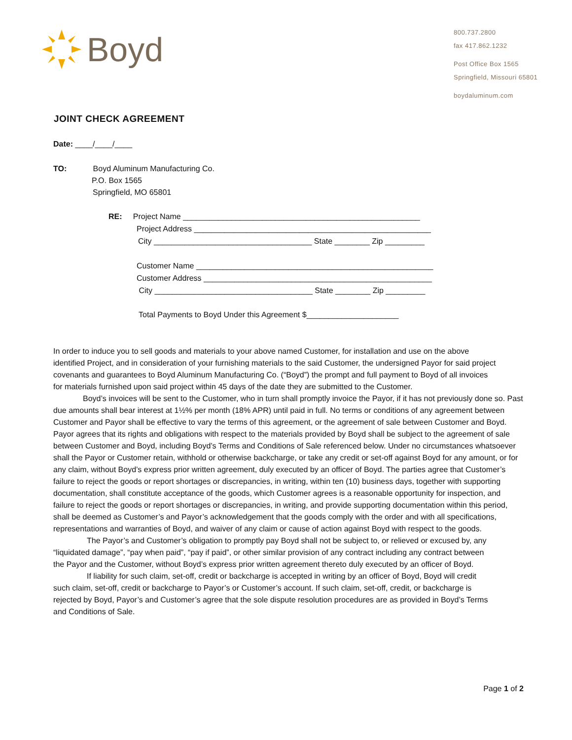Boyd
800.737.2800
fax 417.862.1232
Post Office Box 1565
Springfield, Missouri 65801
boydaluminum.com
JOINT CHECK AGREEMENT
Date: ____/____/____
TO: Boyd Aluminum Manufacturing Co.
P.O. Box 1565
Springfield, MO 65801
RE: Project Name ______________________________________________________
Project Address ______________________________________________________
City ____________________________________ State ________ Zip _________
Customer Name ______________________________________________________
Customer Address ____________________________________________________
City ____________________________________ State ________ Zip _________
Total Payments to Boyd Under this Agreement $_____________________
In order to induce you to sell goods and materials to your above named Customer, for installation and use on the above identified Project, and in consideration of your furnishing materials to the said Customer, the undersigned Payor for said project covenants and guarantees to Boyd Aluminum Manufacturing Co. (“Boyd”) the prompt and full payment to Boyd of all invoices for materials furnished upon said project within 45 days of the date they are submitted to the Customer.
Boyd’s invoices will be sent to the Customer, who in turn shall promptly invoice the Payor, if it has not previously done so. Past due amounts shall bear interest at 1½% per month (18% APR) until paid in full. No terms or conditions of any agreement between Customer and Payor shall be effective to vary the terms of this agreement, or the agreement of sale between Customer and Boyd. Payor agrees that its rights and obligations with respect to the materials provided by Boyd shall be subject to the agreement of sale between Customer and Boyd, including Boyd’s Terms and Conditions of Sale referenced below. Under no circumstances whatsoever shall the Payor or Customer retain, withhold or otherwise backcharge, or take any credit or set-off against Boyd for any amount, or for any claim, without Boyd’s express prior written agreement, duly executed by an officer of Boyd. The parties agree that Customer’s failure to reject the goods or report shortages or discrepancies, in writing, within ten (10) business days, together with supporting documentation, shall constitute acceptance of the goods, which Customer agrees is a reasonable opportunity for inspection, and failure to reject the goods or report shortages or discrepancies, in writing, and provide supporting documentation within this period, shall be deemed as Customer’s and Payor’s acknowledgement that the goods comply with the order and with all specifications, representations and warranties of Boyd, and waiver of any claim or cause of action against Boyd with respect to the goods.
The Payor’s and Customer’s obligation to promptly pay Boyd shall not be subject to, or relieved or excused by, any “liquidated damage”, “pay when paid”, “pay if paid”, or other similar provision of any contract including any contract between the Payor and the Customer, without Boyd’s express prior written agreement thereto duly executed by an officer of Boyd.
If liability for such claim, set-off, credit or backcharge is accepted in writing by an officer of Boyd, Boyd will credit such claim, set-off, credit or backcharge to Payor’s or Customer’s account. If such claim, set-off, credit, or backcharge is rejected by Boyd, Payor’s and Customer’s agree that the sole dispute resolution procedures are as provided in Boyd’s Terms and Conditions of Sale.
Page 1 of 2